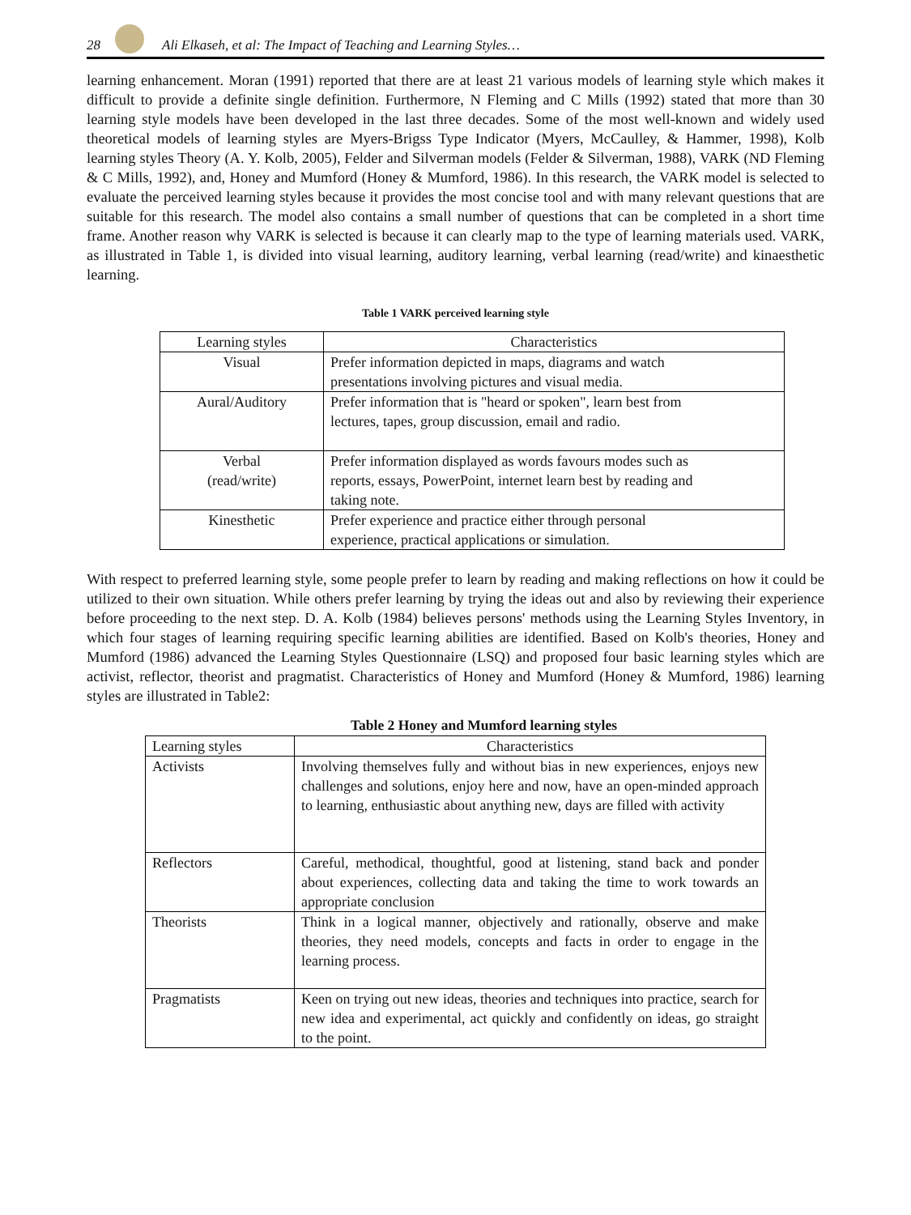28
Ali Elkaseh, et al: The Impact of Teaching and Learning Styles…
learning enhancement. Moran (1991) reported that there are at least 21 various models of learning style which makes it difficult to provide a definite single definition. Furthermore, N Fleming and C Mills (1992) stated that more than 30 learning style models have been developed in the last three decades. Some of the most well-known and widely used theoretical models of learning styles are Myers-Brigss Type Indicator (Myers, McCaulley, & Hammer, 1998), Kolb learning styles Theory (A. Y. Kolb, 2005), Felder and Silverman models (Felder & Silverman, 1988), VARK (ND Fleming & C Mills, 1992), and, Honey and Mumford (Honey & Mumford, 1986). In this research, the VARK model is selected to evaluate the perceived learning styles because it provides the most concise tool and with many relevant questions that are suitable for this research. The model also contains a small number of questions that can be completed in a short time frame. Another reason why VARK is selected is because it can clearly map to the type of learning materials used. VARK, as illustrated in Table 1, is divided into visual learning, auditory learning, verbal learning (read/write) and kinaesthetic learning.
Table 1 VARK perceived learning style
| Learning styles | Characteristics |
| --- | --- |
| Visual | Prefer information depicted in maps, diagrams and watch presentations involving pictures and visual media. |
| Aural/Auditory | Prefer information that is "heard or spoken", learn best from lectures, tapes, group discussion, email and radio. |
| Verbal (read/write) | Prefer information displayed as words favours modes such as reports, essays, PowerPoint, internet learn best by reading and taking note. |
| Kinesthetic | Prefer experience and practice either through personal experience, practical applications or simulation. |
With respect to preferred learning style, some people prefer to learn by reading and making reflections on how it could be utilized to their own situation. While others prefer learning by trying the ideas out and also by reviewing their experience before proceeding to the next step. D. A. Kolb (1984) believes persons' methods using the Learning Styles Inventory, in which four stages of learning requiring specific learning abilities are identified. Based on Kolb's theories, Honey and Mumford (1986) advanced the Learning Styles Questionnaire (LSQ) and proposed four basic learning styles which are activist, reflector, theorist and pragmatist. Characteristics of Honey and Mumford (Honey & Mumford, 1986) learning styles are illustrated in Table2:
Table 2 Honey and Mumford learning styles
| Learning styles | Characteristics |
| --- | --- |
| Activists | Involving themselves fully and without bias in new experiences, enjoys new challenges and solutions, enjoy here and now, have an open-minded approach to learning, enthusiastic about anything new, days are filled with activity |
| Reflectors | Careful, methodical, thoughtful, good at listening, stand back and ponder about experiences, collecting data and taking the time to work towards an appropriate conclusion |
| Theorists | Think in a logical manner, objectively and rationally, observe and make theories, they need models, concepts and facts in order to engage in the learning process. |
| Pragmatists | Keen on trying out new ideas, theories and techniques into practice, search for new idea and experimental, act quickly and confidently on ideas, go straight to the point. |